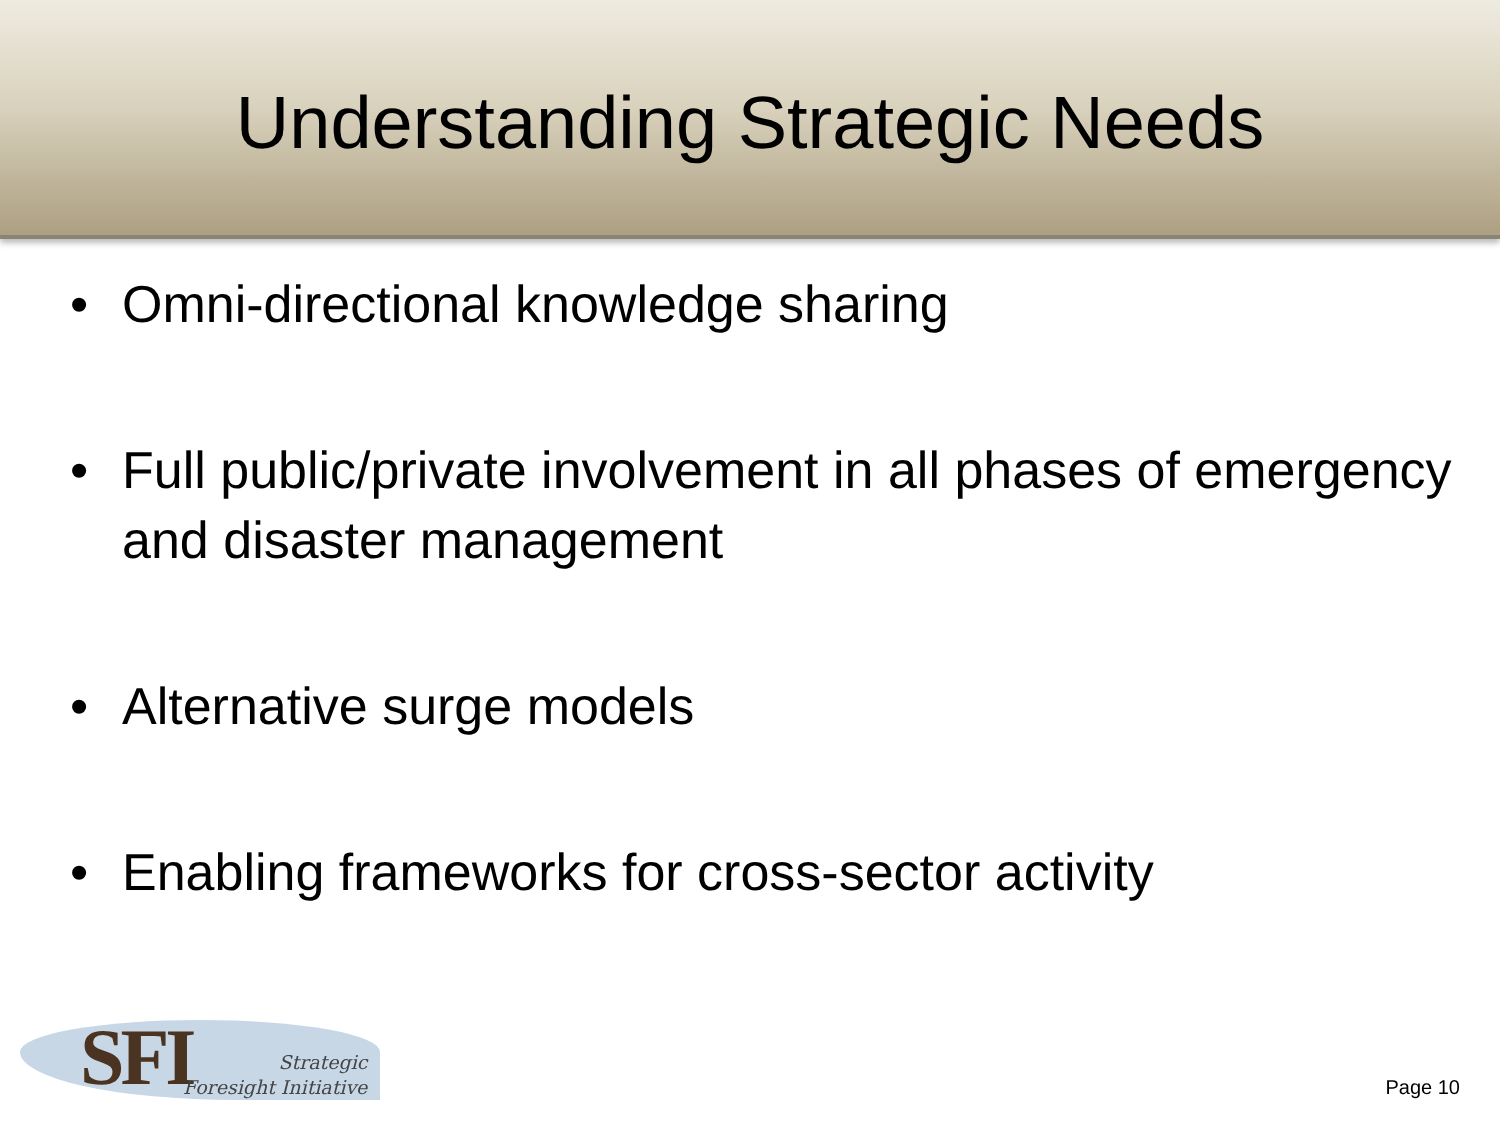Understanding Strategic Needs
• Omni-directional knowledge sharing
• Full public/private involvement in all phases of emergency and disaster management
• Alternative surge models
• Enabling frameworks for cross-sector activity
SFI
Strategic
Foresight Initiative
Page 10